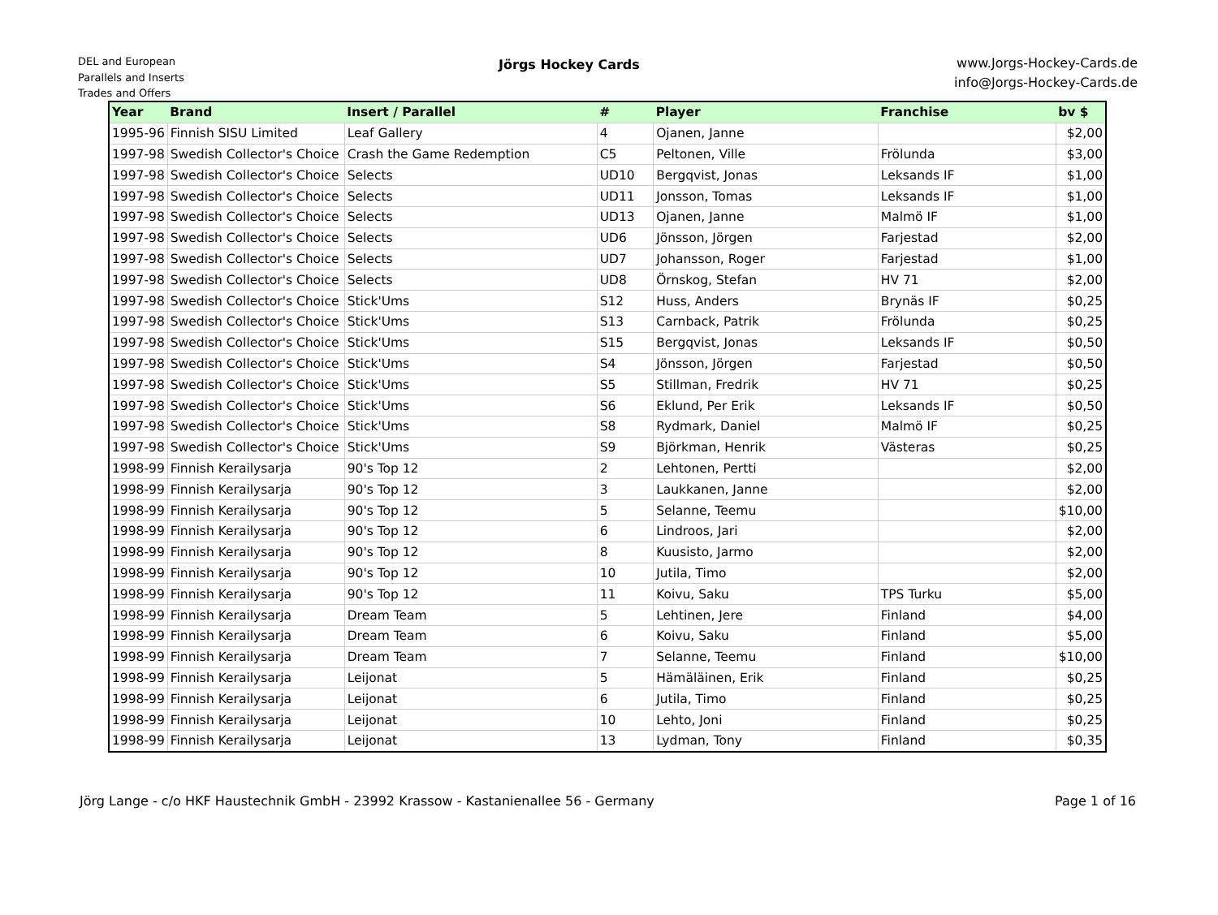DEL and European
Parallels and Inserts
Trades and Offers
Jörgs Hockey Cards
www.Jorgs-Hockey-Cards.de
info@Jorgs-Hockey-Cards.de
| Year | Brand | Insert / Parallel | # | Player | Franchise | bv $ |
| --- | --- | --- | --- | --- | --- | --- |
| 1995-96 | Finnish SISU Limited | Leaf Gallery | 4 | Ojanen, Janne | | $2,00 |
| 1997-98 | Swedish Collector's Choice | Crash the Game Redemption | C5 | Peltonen, Ville | Frölunda | $3,00 |
| 1997-98 | Swedish Collector's Choice | Selects | UD10 | Bergqvist, Jonas | Leksands IF | $1,00 |
| 1997-98 | Swedish Collector's Choice | Selects | UD11 | Jonsson, Tomas | Leksands IF | $1,00 |
| 1997-98 | Swedish Collector's Choice | Selects | UD13 | Ojanen, Janne | Malmö IF | $1,00 |
| 1997-98 | Swedish Collector's Choice | Selects | UD6 | Jönsson, Jörgen | Farjestad | $2,00 |
| 1997-98 | Swedish Collector's Choice | Selects | UD7 | Johansson, Roger | Farjestad | $1,00 |
| 1997-98 | Swedish Collector's Choice | Selects | UD8 | Örnskog, Stefan | HV 71 | $2,00 |
| 1997-98 | Swedish Collector's Choice | Stick'Ums | S12 | Huss, Anders | Brynäs IF | $0,25 |
| 1997-98 | Swedish Collector's Choice | Stick'Ums | S13 | Carnback, Patrik | Frölunda | $0,25 |
| 1997-98 | Swedish Collector's Choice | Stick'Ums | S15 | Bergqvist, Jonas | Leksands IF | $0,50 |
| 1997-98 | Swedish Collector's Choice | Stick'Ums | S4 | Jönsson, Jörgen | Farjestad | $0,50 |
| 1997-98 | Swedish Collector's Choice | Stick'Ums | S5 | Stillman, Fredrik | HV 71 | $0,25 |
| 1997-98 | Swedish Collector's Choice | Stick'Ums | S6 | Eklund, Per Erik | Leksands IF | $0,50 |
| 1997-98 | Swedish Collector's Choice | Stick'Ums | S8 | Rydmark, Daniel | Malmö IF | $0,25 |
| 1997-98 | Swedish Collector's Choice | Stick'Ums | S9 | Björkman, Henrik | Västeras | $0,25 |
| 1998-99 | Finnish Kerailysarja | 90's Top 12 | 2 | Lehtonen, Pertti | | $2,00 |
| 1998-99 | Finnish Kerailysarja | 90's Top 12 | 3 | Laukkanen, Janne | | $2,00 |
| 1998-99 | Finnish Kerailysarja | 90's Top 12 | 5 | Selanne, Teemu | | $10,00 |
| 1998-99 | Finnish Kerailysarja | 90's Top 12 | 6 | Lindroos, Jari | | $2,00 |
| 1998-99 | Finnish Kerailysarja | 90's Top 12 | 8 | Kuusisto, Jarmo | | $2,00 |
| 1998-99 | Finnish Kerailysarja | 90's Top 12 | 10 | Jutila, Timo | | $2,00 |
| 1998-99 | Finnish Kerailysarja | 90's Top 12 | 11 | Koivu, Saku | TPS Turku | $5,00 |
| 1998-99 | Finnish Kerailysarja | Dream Team | 5 | Lehtinen, Jere | Finland | $4,00 |
| 1998-99 | Finnish Kerailysarja | Dream Team | 6 | Koivu, Saku | Finland | $5,00 |
| 1998-99 | Finnish Kerailysarja | Dream Team | 7 | Selanne, Teemu | Finland | $10,00 |
| 1998-99 | Finnish Kerailysarja | Leijonat | 5 | Hämäläinen, Erik | Finland | $0,25 |
| 1998-99 | Finnish Kerailysarja | Leijonat | 6 | Jutila, Timo | Finland | $0,25 |
| 1998-99 | Finnish Kerailysarja | Leijonat | 10 | Lehto, Joni | Finland | $0,25 |
| 1998-99 | Finnish Kerailysarja | Leijonat | 13 | Lydman, Tony | Finland | $0,35 |
Jörg Lange - c/o HKF Haustechnik GmbH - 23992 Krassow - Kastanienallee 56 - Germany Page 1 of 16